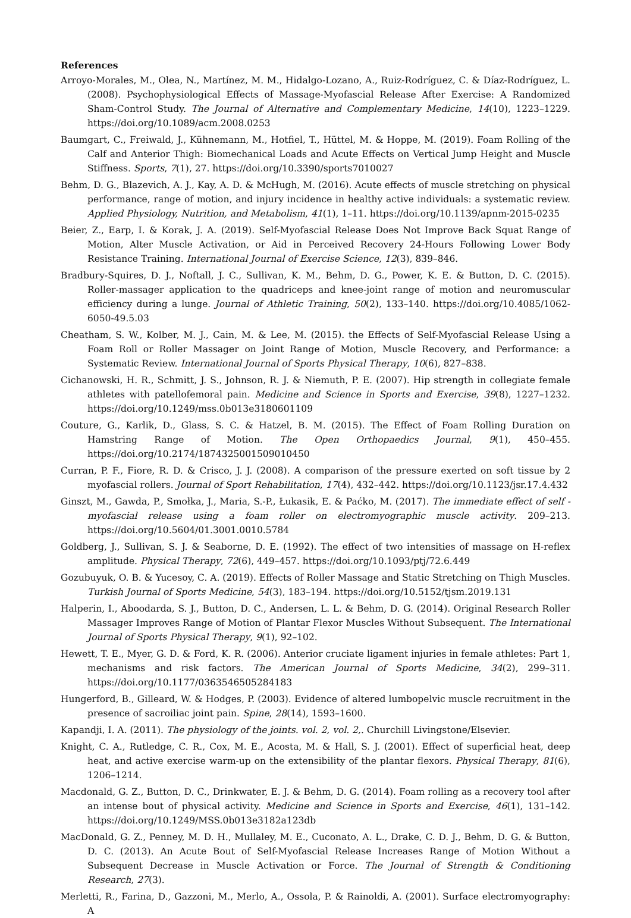References
Arroyo-Morales, M., Olea, N., Martínez, M. M., Hidalgo-Lozano, A., Ruiz-Rodríguez, C. & Díaz-Rodríguez, L. (2008). Psychophysiological Effects of Massage-Myofascial Release After Exercise: A Randomized Sham-Control Study. The Journal of Alternative and Complementary Medicine, 14(10), 1223–1229. https://doi.org/10.1089/acm.2008.0253
Baumgart, C., Freiwald, J., Kühnemann, M., Hotfiel, T., Hüttel, M. & Hoppe, M. (2019). Foam Rolling of the Calf and Anterior Thigh: Biomechanical Loads and Acute Effects on Vertical Jump Height and Muscle Stiffness. Sports, 7(1), 27. https://doi.org/10.3390/sports7010027
Behm, D. G., Blazevich, A. J., Kay, A. D. & McHugh, M. (2016). Acute effects of muscle stretching on physical performance, range of motion, and injury incidence in healthy active individuals: a systematic review. Applied Physiology, Nutrition, and Metabolism, 41(1), 1–11. https://doi.org/10.1139/apnm-2015-0235
Beier, Z., Earp, I. & Korak, J. A. (2019). Self-Myofascial Release Does Not Improve Back Squat Range of Motion, Alter Muscle Activation, or Aid in Perceived Recovery 24-Hours Following Lower Body Resistance Training. International Journal of Exercise Science, 12(3), 839–846.
Bradbury-Squires, D. J., Noftall, J. C., Sullivan, K. M., Behm, D. G., Power, K. E. & Button, D. C. (2015). Roller-massager application to the quadriceps and knee-joint range of motion and neuromuscular efficiency during a lunge. Journal of Athletic Training, 50(2), 133–140. https://doi.org/10.4085/1062-6050-49.5.03
Cheatham, S. W., Kolber, M. J., Cain, M. & Lee, M. (2015). the Effects of Self-Myofascial Release Using a Foam Roll or Roller Massager on Joint Range of Motion, Muscle Recovery, and Performance: a Systematic Review. International Journal of Sports Physical Therapy, 10(6), 827–838.
Cichanowski, H. R., Schmitt, J. S., Johnson, R. J. & Niemuth, P. E. (2007). Hip strength in collegiate female athletes with patellofemoral pain. Medicine and Science in Sports and Exercise, 39(8), 1227–1232. https://doi.org/10.1249/mss.0b013e3180601109
Couture, G., Karlik, D., Glass, S. C. & Hatzel, B. M. (2015). The Effect of Foam Rolling Duration on Hamstring Range of Motion. The Open Orthopaedics Journal, 9(1), 450–455. https://doi.org/10.2174/1874325001509010450
Curran, P. F., Fiore, R. D. & Crisco, J. J. (2008). A comparison of the pressure exerted on soft tissue by 2 myofascial rollers. Journal of Sport Rehabilitation, 17(4), 432–442. https://doi.org/10.1123/jsr.17.4.432
Ginszt, M., Gawda, P., Smołka, J., Maria, S.-P., Łukasik, E. & Paćko, M. (2017). The immediate effect of self - myofascial release using a foam roller on electromyographic muscle activity. 209–213. https://doi.org/10.5604/01.3001.0010.5784
Goldberg, J., Sullivan, S. J. & Seaborne, D. E. (1992). The effect of two intensities of massage on H-reflex amplitude. Physical Therapy, 72(6), 449–457. https://doi.org/10.1093/ptj/72.6.449
Gozubuyuk, O. B. & Yucesoy, C. A. (2019). Effects of Roller Massage and Static Stretching on Thigh Muscles. Turkish Journal of Sports Medicine, 54(3), 183–194. https://doi.org/10.5152/tjsm.2019.131
Halperin, I., Aboodarda, S. J., Button, D. C., Andersen, L. L. & Behm, D. G. (2014). Original Research Roller Massager Improves Range of Motion of Plantar Flexor Muscles Without Subsequent. The International Journal of Sports Physical Therapy, 9(1), 92–102.
Hewett, T. E., Myer, G. D. & Ford, K. R. (2006). Anterior cruciate ligament injuries in female athletes: Part 1, mechanisms and risk factors. The American Journal of Sports Medicine, 34(2), 299–311. https://doi.org/10.1177/0363546505284183
Hungerford, B., Gilleard, W. & Hodges, P. (2003). Evidence of altered lumbopelvic muscle recruitment in the presence of sacroiliac joint pain. Spine, 28(14), 1593–1600.
Kapandji, I. A. (2011). The physiology of the joints. vol. 2, vol. 2,. Churchill Livingstone/Elsevier.
Knight, C. A., Rutledge, C. R., Cox, M. E., Acosta, M. & Hall, S. J. (2001). Effect of superficial heat, deep heat, and active exercise warm-up on the extensibility of the plantar flexors. Physical Therapy, 81(6), 1206–1214.
Macdonald, G. Z., Button, D. C., Drinkwater, E. J. & Behm, D. G. (2014). Foam rolling as a recovery tool after an intense bout of physical activity. Medicine and Science in Sports and Exercise, 46(1), 131–142. https://doi.org/10.1249/MSS.0b013e3182a123db
MacDonald, G. Z., Penney, M. D. H., Mullaley, M. E., Cuconato, A. L., Drake, C. D. J., Behm, D. G. & Button, D. C. (2013). An Acute Bout of Self-Myofascial Release Increases Range of Motion Without a Subsequent Decrease in Muscle Activation or Force. The Journal of Strength & Conditioning Research, 27(3).
Merletti, R., Farina, D., Gazzoni, M., Merlo, A., Ossola, P. & Rainoldi, A. (2001). Surface electromyography: A